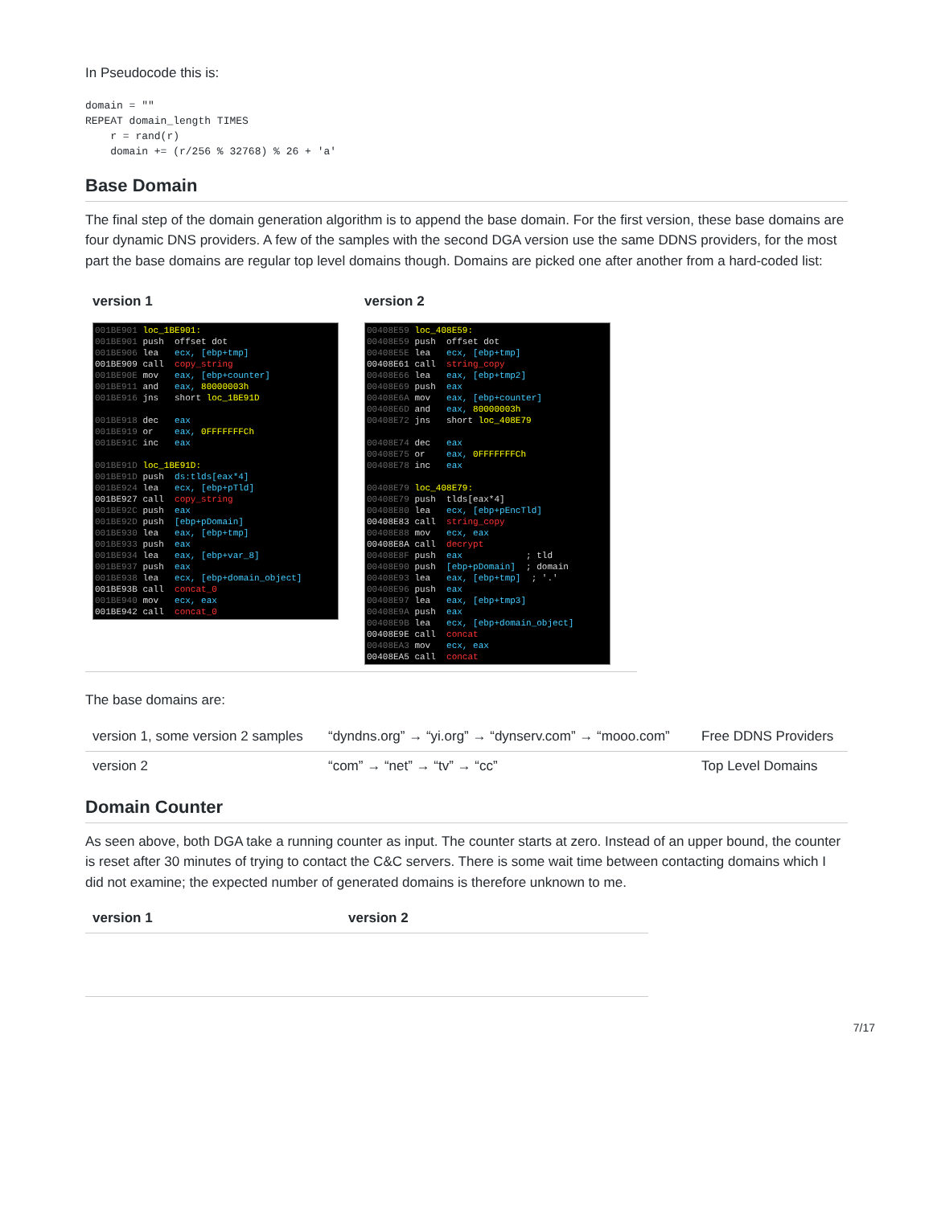In Pseudocode this is:
domain = ""
REPEAT domain_length TIMES
    r = rand(r)
    domain += (r/256 % 32768) % 26 + 'a'
Base Domain
The final step of the domain generation algorithm is to append the base domain. For the first version, these base domains are four dynamic DNS providers. A few of the samples with the second DGA version use the same DDNS providers, for the most part the base domains are regular top level domains though. Domains are picked one after another from a hard-coded list:
| version 1 | version 2 |
| --- | --- |
| 001BE901 loc_1BE901: 001BE901 push offset dot 001BE906 lea ecx, [ebp+tmp] 001BE909 call copy_string 001BE90E mov eax, [ebp+counter] 001BE911 and eax, 80000003h 001BE916 jns short loc_1BE91D 001BE918 dec eax 001BE919 or eax, 0FFFFFFFCh 001BE91C inc eax 001BE91D loc_1BE91D: 001BE91D push ds:tlds[eax*4] 001BE924 lea ecx, [ebp+pTld] 001BE927 call copy_string 001BE92C push eax 001BE92D push [ebp+pDomain] 001BE930 lea eax, [ebp+tmp] 001BE933 push eax 001BE934 lea eax, [ebp+var_8] 001BE937 push eax 001BE938 lea ecx, [ebp+domain_object] 001BE93B call concat_0 001BE940 mov ecx, eax 001BE942 call concat_0 | 00408E59 loc_408E59: 00408E59 push offset dot 00408E5E lea ecx, [ebp+tmp] 00408E61 call string_copy 00408E66 lea eax, [ebp+tmp2] 00408E69 push eax 00408E6A mov eax, [ebp+counter] 00408E6D and eax, 80000003h 00408E72 jns short loc_408E79 00408E74 dec eax 00408E75 or eax, 0FFFFFFFCh 00408E78 inc eax 00408E79 loc_408E79: 00408E79 push tlds[eax*4] 00408E80 lea ecx, [ebp+pEncTld] 00408E83 call string_copy 00408E88 mov ecx, eax 00408E8A call decrypt 00408E8F push eax ; tld 00408E90 push [ebp+pDomain] ; domain 00408E93 lea eax, [ebp+tmp] ; '.' 00408E96 push eax 00408E97 lea eax, [ebp+tmp3] 00408E9A push eax 00408E9B lea ecx, [ebp+domain_object] 00408E9E call concat 00408EA3 mov ecx, eax 00408EA5 call concat |
The base domains are:
| version 1, some version 2 samples | “dyndns.org” → “yi.org” → “dynserv.com” → “mooo.com” | Free DDNS Providers |
| version 2 | “com” → “net” → “tv” → “cc” | Top Level Domains |
Domain Counter
As seen above, both DGA take a running counter as input. The counter starts at zero. Instead of an upper bound, the counter is reset after 30 minutes of trying to contact the C&C servers. There is some wait time between contacting domains which I did not examine; the expected number of generated domains is therefore unknown to me.
| version 1 | version 2 |
| --- | --- |
7/17